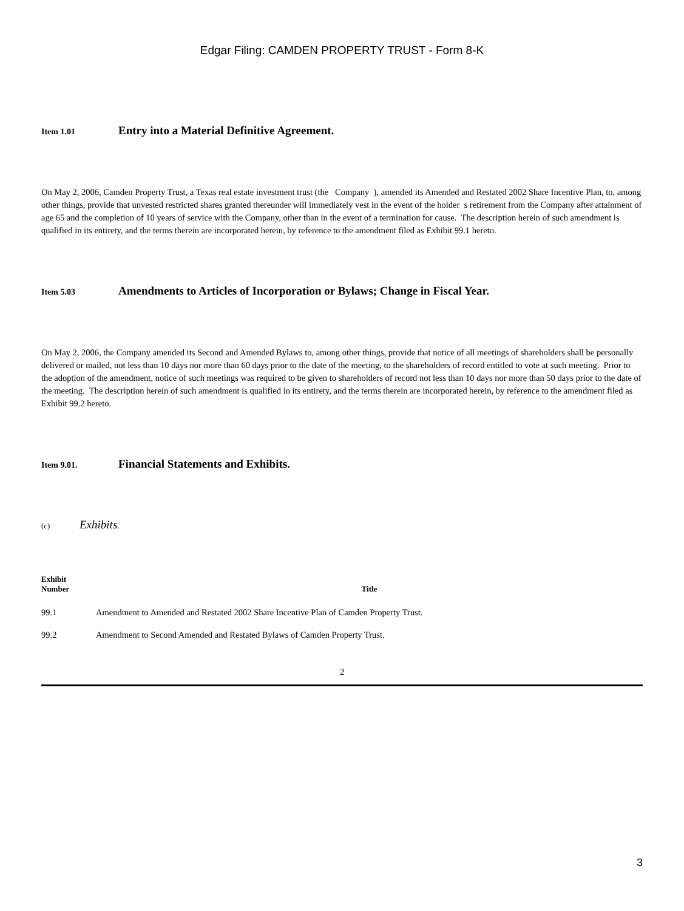Edgar Filing: CAMDEN PROPERTY TRUST - Form 8-K
Item 1.01 Entry into a Material Definitive Agreement.
On May 2, 2006, Camden Property Trust, a Texas real estate investment trust (the Company ), amended its Amended and Restated 2002 Share Incentive Plan, to, among other things, provide that unvested restricted shares granted thereunder will immediately vest in the event of the holder s retirement from the Company after attainment of age 65 and the completion of 10 years of service with the Company, other than in the event of a termination for cause. The description herein of such amendment is qualified in its entirety, and the terms therein are incorporated herein, by reference to the amendment filed as Exhibit 99.1 hereto.
Item 5.03 Amendments to Articles of Incorporation or Bylaws; Change in Fiscal Year.
On May 2, 2006, the Company amended its Second and Amended Bylaws to, among other things, provide that notice of all meetings of shareholders shall be personally delivered or mailed, not less than 10 days nor more than 60 days prior to the date of the meeting, to the shareholders of record entitled to vote at such meeting. Prior to the adoption of the amendment, notice of such meetings was required to be given to shareholders of record not less than 10 days nor more than 50 days prior to the date of the meeting. The description herein of such amendment is qualified in its entirety, and the terms therein are incorporated herein, by reference to the amendment filed as Exhibit 99.2 hereto.
Item 9.01. Financial Statements and Exhibits.
(c) Exhibits.
| Exhibit Number | Title |
| --- | --- |
| 99.1 | Amendment to Amended and Restated 2002 Share Incentive Plan of Camden Property Trust. |
| 99.2 | Amendment to Second Amended and Restated Bylaws of Camden Property Trust. |
2
3